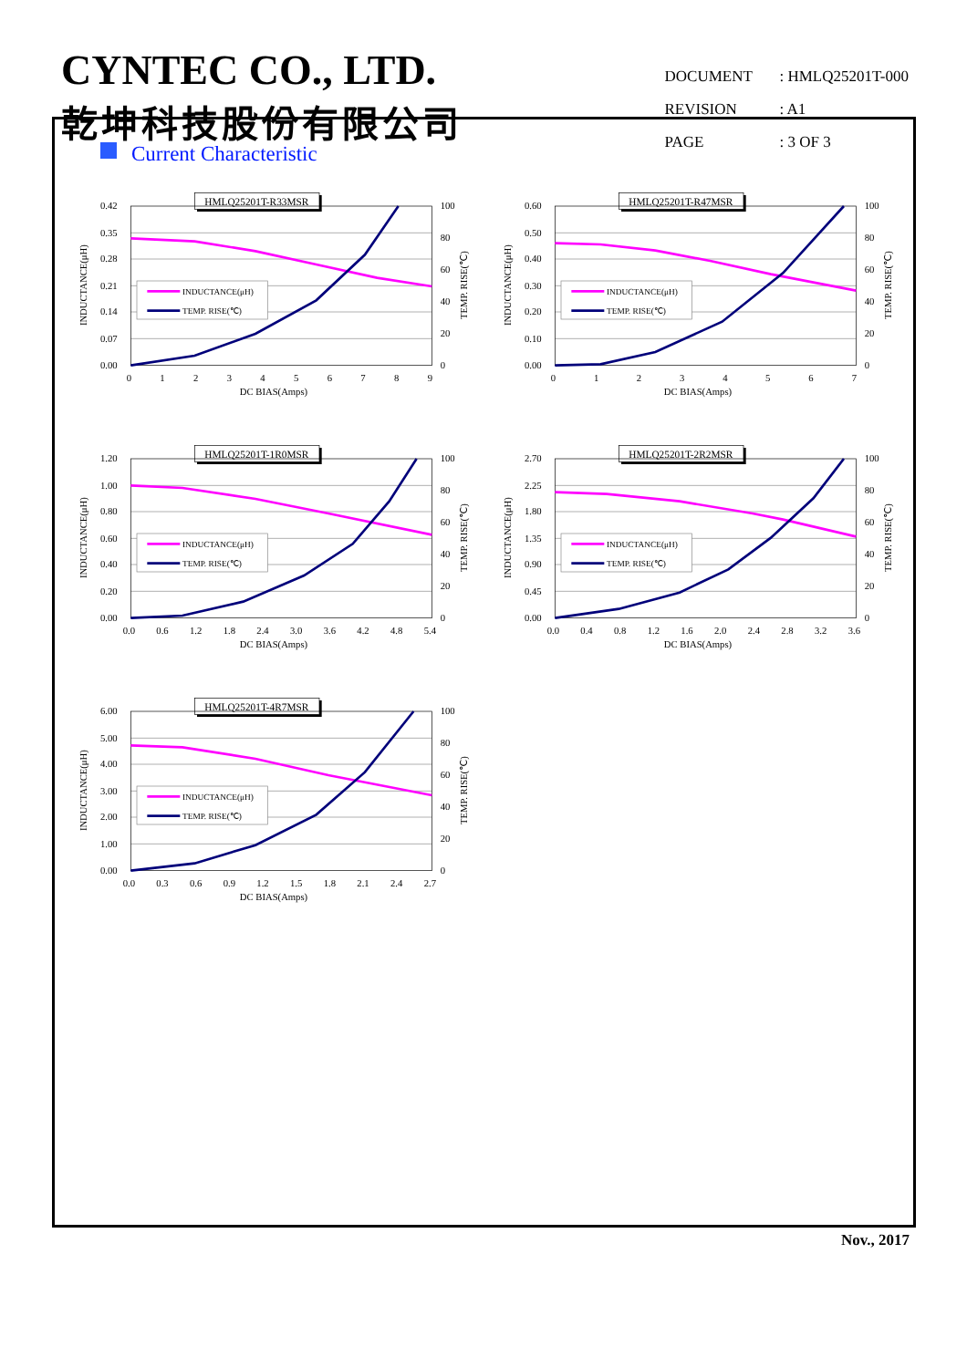CYNTEC CO., LTD.
乾坤科技股份有限公司
DOCUMENT: HMLQ25201T-000
REVISION: A1
PAGE: 3 OF 3
Current Characteristic
HMLQ25201T-R33MSR
0.42
0.35
0.28
0.21
0.14
0.07
0.00
100
80
60
40
20
0
0
1
2
3
4
5
6
7
8
9
DC BIAS(Amps)
INDUCTANCE(μH)
TEMP. RISE(℃)
INDUCTANCE(μH)
TEMP. RISE(℃)
HMLQ25201T-R47MSR
0.60
0.50
0.40
0.30
0.20
0.10
0.00
100
80
60
40
20
0
0
1
2
3
4
5
6
7
DC BIAS(Amps)
INDUCTANCE(μH)
TEMP. RISE(℃)
INDUCTANCE(μH)
TEMP. RISE(℃)
HMLQ25201T-1R0MSR
1.20
1.00
0.80
0.60
0.40
0.20
0.00
100
80
60
40
20
0
0.0
0.6
1.2
1.8
2.4
3.0
3.6
4.2
4.8
5.4
DC BIAS(Amps)
INDUCTANCE(μH)
TEMP. RISE(℃)
INDUCTANCE(μH)
TEMP. RISE(℃)
HMLQ25201T-2R2MSR
2.70
2.25
1.80
1.35
0.90
0.45
0.00
100
80
60
40
20
0
0.0
0.4
0.8
1.2
1.6
2.0
2.4
2.8
3.2
3.6
DC BIAS(Amps)
INDUCTANCE(μH)
TEMP. RISE(℃)
INDUCTANCE(μH)
TEMP. RISE(℃)
HMLQ25201T-4R7MSR
6.00
5.00
4.00
3.00
2.00
1.00
0.00
100
80
60
40
20
0
0.0
0.3
0.6
0.9
1.2
1.5
1.8
2.1
2.4
2.7
DC BIAS(Amps)
INDUCTANCE(μH)
TEMP. RISE(℃)
INDUCTANCE(μH)
TEMP. RISE(℃)
Nov., 2017